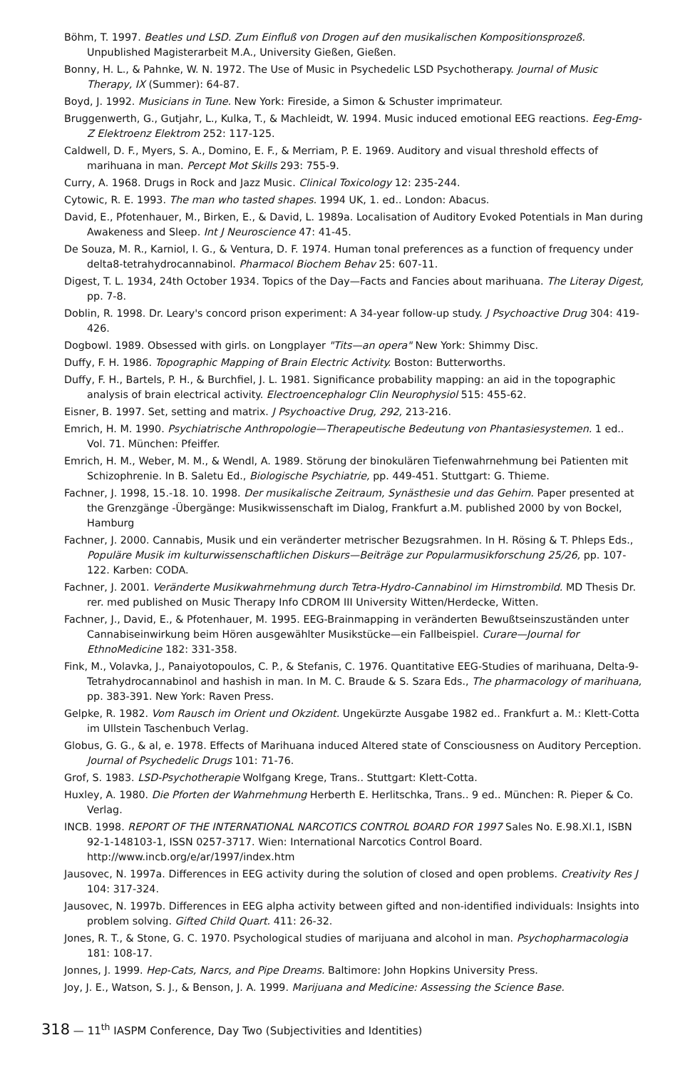Böhm, T. 1997. Beatles und LSD. Zum Einfluß von Drogen auf den musikalischen Kompositionsprozeß. Unpublished Magisterarbeit M.A., University Gießen, Gießen.
Bonny, H. L., & Pahnke, W. N. 1972. The Use of Music in Psychedelic LSD Psychotherapy. Journal of Music Therapy, IX (Summer): 64-87.
Boyd, J. 1992. Musicians in Tune. New York: Fireside, a Simon & Schuster imprimateur.
Bruggenwerth, G., Gutjahr, L., Kulka, T., & Machleidt, W. 1994. Music induced emotional EEG reactions. Eeg-Emg-Z Elektroenz Elektrom 252: 117-125.
Caldwell, D. F., Myers, S. A., Domino, E. F., & Merriam, P. E. 1969. Auditory and visual threshold effects of marihuana in man. Percept Mot Skills 293: 755-9.
Curry, A. 1968. Drugs in Rock and Jazz Music. Clinical Toxicology 12: 235-244.
Cytowic, R. E. 1993. The man who tasted shapes. 1994 UK, 1. ed.. London: Abacus.
David, E., Pfotenhauer, M., Birken, E., & David, L. 1989a. Localisation of Auditory Evoked Potentials in Man during Awakeness and Sleep. Int J Neuroscience 47: 41-45.
De Souza, M. R., Karniol, I. G., & Ventura, D. F. 1974. Human tonal preferences as a function of frequency under delta8-tetrahydrocannabinol. Pharmacol Biochem Behav 25: 607-11.
Digest, T. L. 1934, 24th October 1934. Topics of the Day—Facts and Fancies about marihuana. The Literay Digest, pp. 7-8.
Doblin, R. 1998. Dr. Leary's concord prison experiment: A 34-year follow-up study. J Psychoactive Drug 304: 419-426.
Dogbowl. 1989. Obsessed with girls. on Longplayer "Tits—an opera" New York: Shimmy Disc.
Duffy, F. H. 1986. Topographic Mapping of Brain Electric Activity. Boston: Butterworths.
Duffy, F. H., Bartels, P. H., & Burchfiel, J. L. 1981. Significance probability mapping: an aid in the topographic analysis of brain electrical activity. Electroencephalogr Clin Neurophysiol 515: 455-62.
Eisner, B. 1997. Set, setting and matrix. J Psychoactive Drug, 292, 213-216.
Emrich, H. M. 1990. Psychiatrische Anthropologie—Therapeutische Bedeutung von Phantasiesystemen. 1 ed.. Vol. 71. München: Pfeiffer.
Emrich, H. M., Weber, M. M., & Wendl, A. 1989. Störung der binokulären Tiefenwahrnehmung bei Patienten mit Schizophrenie. In B. Saletu Ed., Biologische Psychiatrie, pp. 449-451. Stuttgart: G. Thieme.
Fachner, J. 1998, 15.-18. 10. 1998. Der musikalische Zeitraum, Synästhesie und das Gehirn. Paper presented at the Grenzgänge -Übergänge: Musikwissenschaft im Dialog, Frankfurt a.M. published 2000 by von Bockel, Hamburg
Fachner, J. 2000. Cannabis, Musik und ein veränderter metrischer Bezugsrahmen. In H. Rösing & T. Phleps Eds., Populäre Musik im kulturwissenschaftlichen Diskurs—Beiträge zur Popularmusikforschung 25/26, pp. 107-122. Karben: CODA.
Fachner, J. 2001. Veränderte Musikwahrnehmung durch Tetra-Hydro-Cannabinol im Hirnstrombild. MD Thesis Dr. rer. med published on Music Therapy Info CDROM III University Witten/Herdecke, Witten.
Fachner, J., David, E., & Pfotenhauer, M. 1995. EEG-Brainmapping in veränderten Bewußtseinszuständen unter Cannabiseinwirkung beim Hören ausgewählter Musikstücke—ein Fallbeispiel. Curare—Journal for EthnoMedicine 182: 331-358.
Fink, M., Volavka, J., Panaiyotopoulos, C. P., & Stefanis, C. 1976. Quantitative EEG-Studies of marihuana, Delta-9-Tetrahydrocannabinol and hashish in man. In M. C. Braude & S. Szara Eds., The pharmacology of marihuana, pp. 383-391. New York: Raven Press.
Gelpke, R. 1982. Vom Rausch im Orient und Okzident. Ungekürzte Ausgabe 1982 ed.. Frankfurt a. M.: Klett-Cotta im Ullstein Taschenbuch Verlag.
Globus, G. G., & al, e. 1978. Effects of Marihuana induced Altered state of Consciousness on Auditory Perception. Journal of Psychedelic Drugs 101: 71-76.
Grof, S. 1983. LSD-Psychotherapie Wolfgang Krege, Trans.. Stuttgart: Klett-Cotta.
Huxley, A. 1980. Die Pforten der Wahrnehmung Herberth E. Herlitschka, Trans.. 9 ed.. München: R. Pieper & Co. Verlag.
INCB. 1998. REPORT OF THE INTERNATIONAL NARCOTICS CONTROL BOARD FOR 1997 Sales No. E.98.XI.1, ISBN 92-1-148103-1, ISSN 0257-3717. Wien: International Narcotics Control Board. http://www.incb.org/e/ar/1997/index.htm
Jausovec, N. 1997a. Differences in EEG activity during the solution of closed and open problems. Creativity Res J 104: 317-324.
Jausovec, N. 1997b. Differences in EEG alpha activity between gifted and non-identified individuals: Insights into problem solving. Gifted Child Quart. 411: 26-32.
Jones, R. T., & Stone, G. C. 1970. Psychological studies of marijuana and alcohol in man. Psychopharmacologia 181: 108-17.
Jonnes, J. 1999. Hep-Cats, Narcs, and Pipe Dreams. Baltimore: John Hopkins University Press.
Joy, J. E., Watson, S. J., & Benson, J. A. 1999. Marijuana and Medicine: Assessing the Science Base.
318 — 11<sup>th</sup> IASPM Conference, Day Two (Subjectivities and Identities)